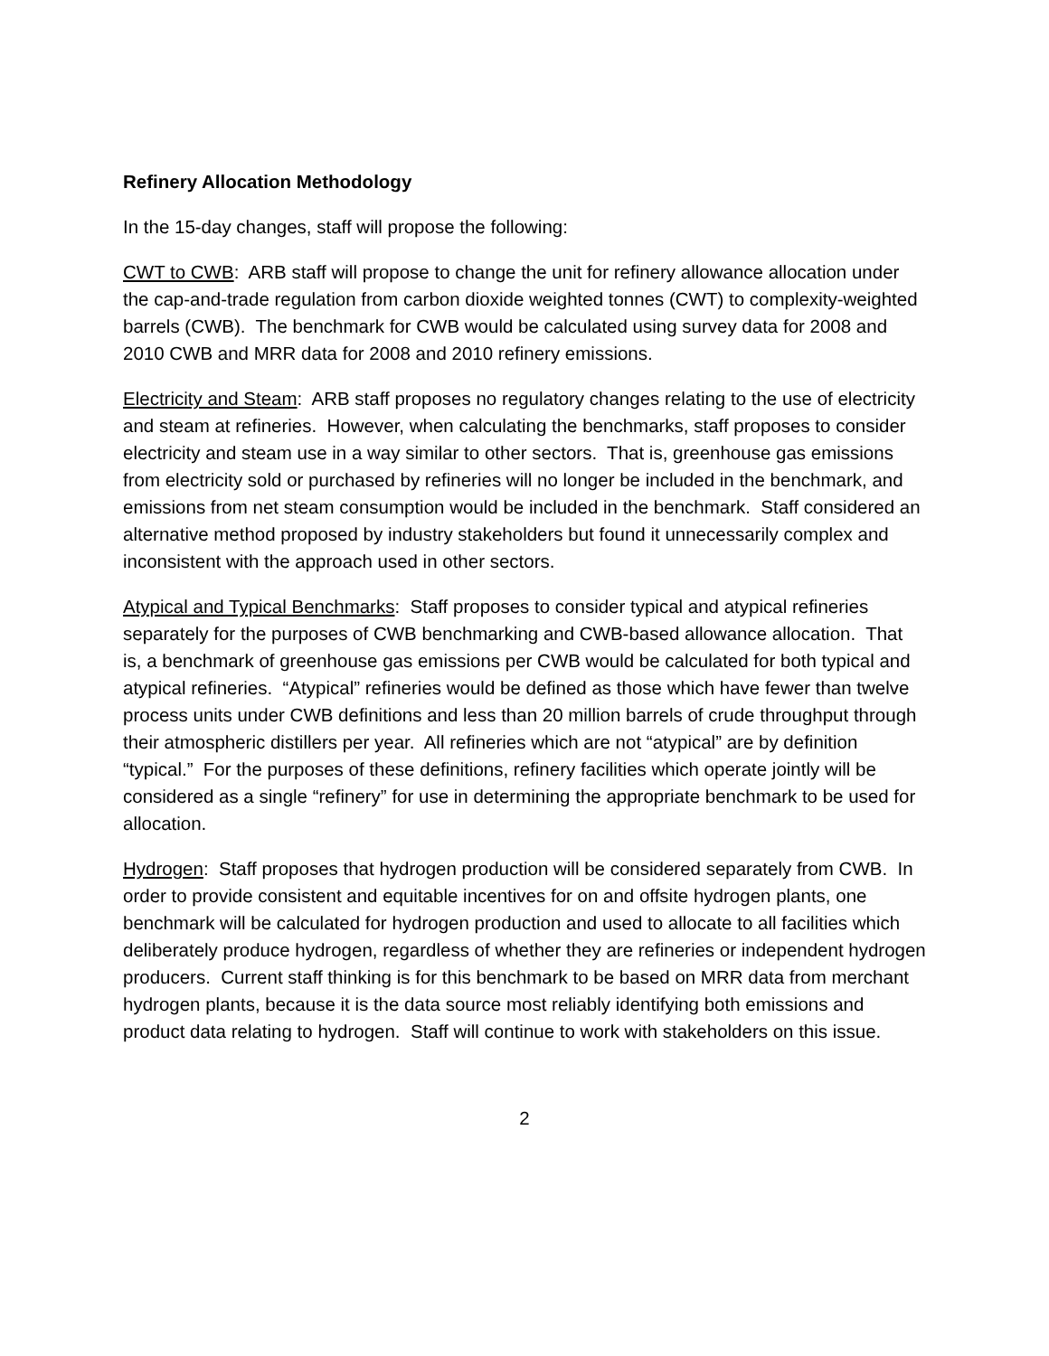Refinery Allocation Methodology
In the 15-day changes, staff will propose the following:
CWT to CWB: ARB staff will propose to change the unit for refinery allowance allocation under the cap-and-trade regulation from carbon dioxide weighted tonnes (CWT) to complexity-weighted barrels (CWB). The benchmark for CWB would be calculated using survey data for 2008 and 2010 CWB and MRR data for 2008 and 2010 refinery emissions.
Electricity and Steam: ARB staff proposes no regulatory changes relating to the use of electricity and steam at refineries. However, when calculating the benchmarks, staff proposes to consider electricity and steam use in a way similar to other sectors. That is, greenhouse gas emissions from electricity sold or purchased by refineries will no longer be included in the benchmark, and emissions from net steam consumption would be included in the benchmark. Staff considered an alternative method proposed by industry stakeholders but found it unnecessarily complex and inconsistent with the approach used in other sectors.
Atypical and Typical Benchmarks: Staff proposes to consider typical and atypical refineries separately for the purposes of CWB benchmarking and CWB-based allowance allocation. That is, a benchmark of greenhouse gas emissions per CWB would be calculated for both typical and atypical refineries. “Atypical” refineries would be defined as those which have fewer than twelve process units under CWB definitions and less than 20 million barrels of crude throughput through their atmospheric distillers per year. All refineries which are not “atypical” are by definition “typical.” For the purposes of these definitions, refinery facilities which operate jointly will be considered as a single “refinery” for use in determining the appropriate benchmark to be used for allocation.
Hydrogen: Staff proposes that hydrogen production will be considered separately from CWB. In order to provide consistent and equitable incentives for on and offsite hydrogen plants, one benchmark will be calculated for hydrogen production and used to allocate to all facilities which deliberately produce hydrogen, regardless of whether they are refineries or independent hydrogen producers. Current staff thinking is for this benchmark to be based on MRR data from merchant hydrogen plants, because it is the data source most reliably identifying both emissions and product data relating to hydrogen. Staff will continue to work with stakeholders on this issue.
2